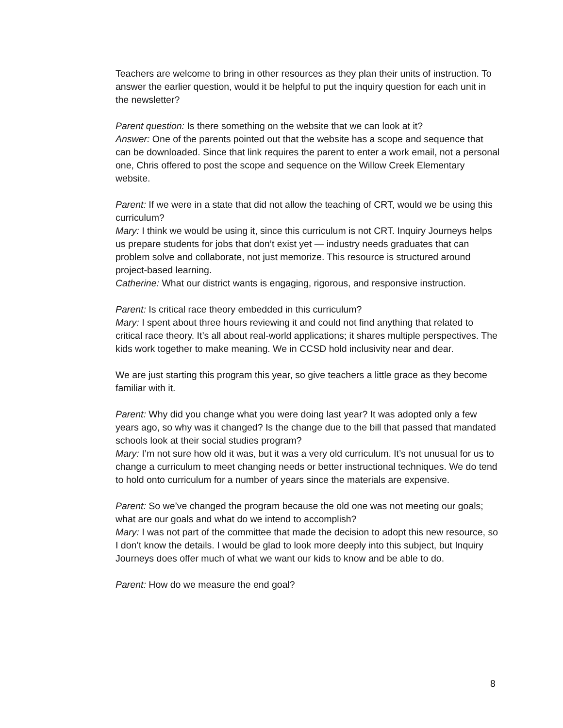Teachers are welcome to bring in other resources as they plan their units of instruction. To answer the earlier question, would it be helpful to put the inquiry question for each unit in the newsletter?
Parent question: Is there something on the website that we can look at it?
Answer: One of the parents pointed out that the website has a scope and sequence that can be downloaded. Since that link requires the parent to enter a work email, not a personal one, Chris offered to post the scope and sequence on the Willow Creek Elementary website.
Parent: If we were in a state that did not allow the teaching of CRT, would we be using this curriculum?
Mary: I think we would be using it, since this curriculum is not CRT. Inquiry Journeys helps us prepare students for jobs that don’t exist yet — industry needs graduates that can problem solve and collaborate, not just memorize. This resource is structured around project-based learning.
Catherine: What our district wants is engaging, rigorous, and responsive instruction.
Parent: Is critical race theory embedded in this curriculum?
Mary: I spent about three hours reviewing it and could not find anything that related to critical race theory. It’s all about real-world applications; it shares multiple perspectives. The kids work together to make meaning. We in CCSD hold inclusivity near and dear.
We are just starting this program this year, so give teachers a little grace as they become familiar with it.
Parent: Why did you change what you were doing last year? It was adopted only a few years ago, so why was it changed? Is the change due to the bill that passed that mandated schools look at their social studies program?
Mary: I’m not sure how old it was, but it was a very old curriculum. It’s not unusual for us to change a curriculum to meet changing needs or better instructional techniques. We do tend to hold onto curriculum for a number of years since the materials are expensive.
Parent: So we’ve changed the program because the old one was not meeting our goals; what are our goals and what do we intend to accomplish?
Mary: I was not part of the committee that made the decision to adopt this new resource, so I don’t know the details. I would be glad to look more deeply into this subject, but Inquiry Journeys does offer much of what we want our kids to know and be able to do.
Parent: How do we measure the end goal?
8